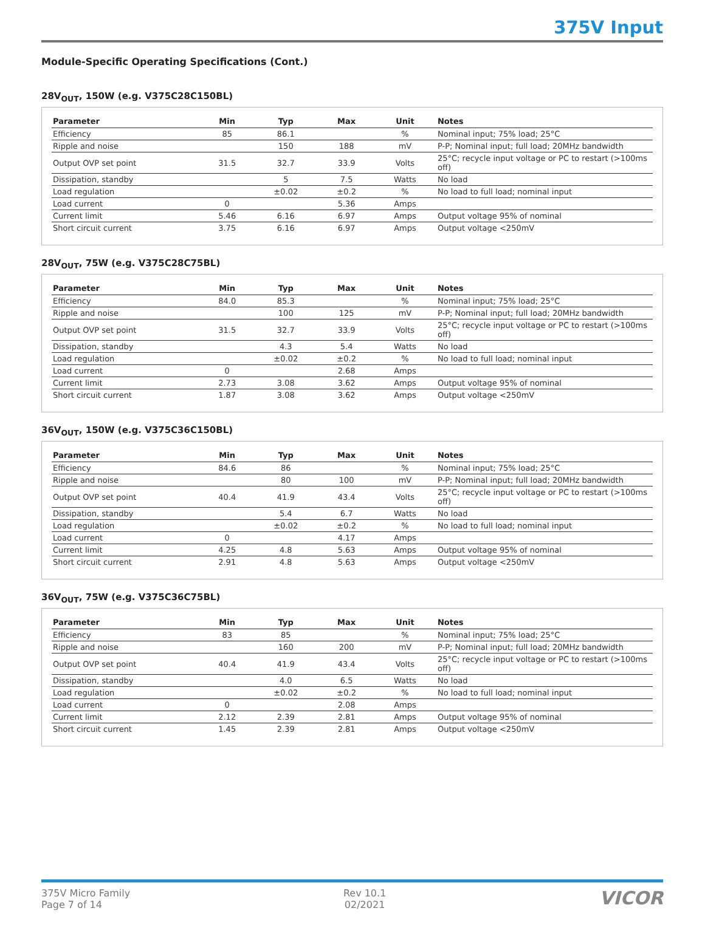375V Input
Module-Specific Operating Specifications (Cont.)
28V<sub>OUT</sub>, 150W (e.g. V375C28C150BL)
| Parameter | Min | Typ | Max | Unit | Notes |
| --- | --- | --- | --- | --- | --- |
| Efficiency | 85 | 86.1 | | % | Nominal input; 75% load; 25°C |
| Ripple and noise | | 150 | 188 | mV | P-P; Nominal input; full load; 20MHz bandwidth |
| Output OVP set point | 31.5 | 32.7 | 33.9 | Volts | 25°C; recycle input voltage or PC to restart (>100ms off) |
| Dissipation, standby | | 5 | 7.5 | Watts | No load |
| Load regulation | | ±0.02 | ±0.2 | % | No load to full load; nominal input |
| Load current | 0 | | 5.36 | Amps | |
| Current limit | 5.46 | 6.16 | 6.97 | Amps | Output voltage 95% of nominal |
| Short circuit current | 3.75 | 6.16 | 6.97 | Amps | Output voltage <250mV |
28V<sub>OUT</sub>, 75W (e.g. V375C28C75BL)
| Parameter | Min | Typ | Max | Unit | Notes |
| --- | --- | --- | --- | --- | --- |
| Efficiency | 84.0 | 85.3 | | % | Nominal input; 75% load; 25°C |
| Ripple and noise | | 100 | 125 | mV | P-P; Nominal input; full load; 20MHz bandwidth |
| Output OVP set point | 31.5 | 32.7 | 33.9 | Volts | 25°C; recycle input voltage or PC to restart (>100ms off) |
| Dissipation, standby | | 4.3 | 5.4 | Watts | No load |
| Load regulation | | ±0.02 | ±0.2 | % | No load to full load; nominal input |
| Load current | 0 | | 2.68 | Amps | |
| Current limit | 2.73 | 3.08 | 3.62 | Amps | Output voltage 95% of nominal |
| Short circuit current | 1.87 | 3.08 | 3.62 | Amps | Output voltage <250mV |
36V<sub>OUT</sub>, 150W (e.g. V375C36C150BL)
| Parameter | Min | Typ | Max | Unit | Notes |
| --- | --- | --- | --- | --- | --- |
| Efficiency | 84.6 | 86 | | % | Nominal input; 75% load; 25°C |
| Ripple and noise | | 80 | 100 | mV | P-P; Nominal input; full load; 20MHz bandwidth |
| Output OVP set point | 40.4 | 41.9 | 43.4 | Volts | 25°C; recycle input voltage or PC to restart (>100ms off) |
| Dissipation, standby | | 5.4 | 6.7 | Watts | No load |
| Load regulation | | ±0.02 | ±0.2 | % | No load to full load; nominal input |
| Load current | 0 | | 4.17 | Amps | |
| Current limit | 4.25 | 4.8 | 5.63 | Amps | Output voltage 95% of nominal |
| Short circuit current | 2.91 | 4.8 | 5.63 | Amps | Output voltage <250mV |
36V<sub>OUT</sub>, 75W (e.g. V375C36C75BL)
| Parameter | Min | Typ | Max | Unit | Notes |
| --- | --- | --- | --- | --- | --- |
| Efficiency | 83 | 85 | | % | Nominal input; 75% load; 25°C |
| Ripple and noise | | 160 | 200 | mV | P-P; Nominal input; full load; 20MHz bandwidth |
| Output OVP set point | 40.4 | 41.9 | 43.4 | Volts | 25°C; recycle input voltage or PC to restart (>100ms off) |
| Dissipation, standby | | 4.0 | 6.5 | Watts | No load |
| Load regulation | | ±0.02 | ±0.2 | % | No load to full load; nominal input |
| Load current | 0 | | 2.08 | Amps | |
| Current limit | 2.12 | 2.39 | 2.81 | Amps | Output voltage 95% of nominal |
| Short circuit current | 1.45 | 2.39 | 2.81 | Amps | Output voltage <250mV |
375V Micro Family
Page 7 of 14
Rev 10.1
02/2021
VICOR